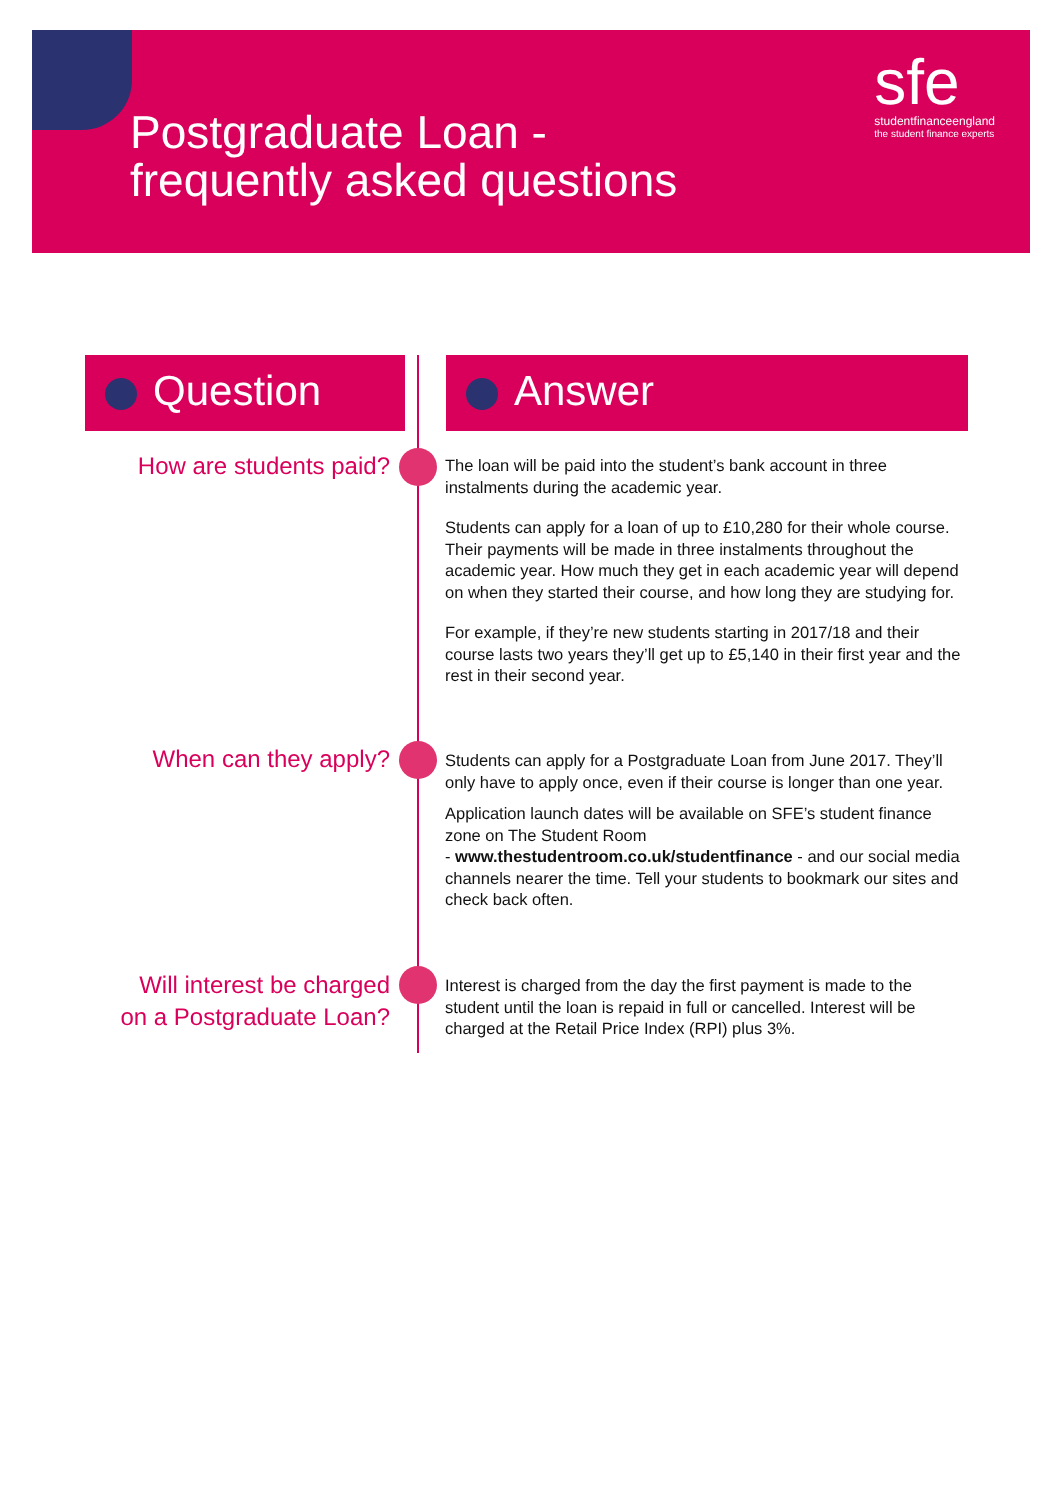Postgraduate Loan -
frequently asked questions
sfe
studentfinanceengland
the student finance experts
Question Answer
How are students paid?
The loan will be paid into the student’s bank account in three instalments during the academic year.
Students can apply for a loan of up to £10,280 for their whole course. Their payments will be made in three instalments throughout the academic year. How much they get in each academic year will depend on when they started their course, and how long they are studying for.
For example, if they’re new students starting in 2017/18 and their course lasts two years they’ll get up to £5,140 in their first year and the rest in their second year.
When can they apply?
Students can apply for a Postgraduate Loan from June 2017. They’ll only have to apply once, even if their course is longer than one year.
Application launch dates will be available on SFE’s student finance zone on The Student Room
- www.thestudentroom.co.uk/studentfinance - and our social media channels nearer the time. Tell your students to bookmark our sites and check back often.
Will interest be charged
on a Postgraduate Loan?
Interest is charged from the day the first payment is made to the student until the loan is repaid in full or cancelled. Interest will be charged at the Retail Price Index (RPI) plus 3%.